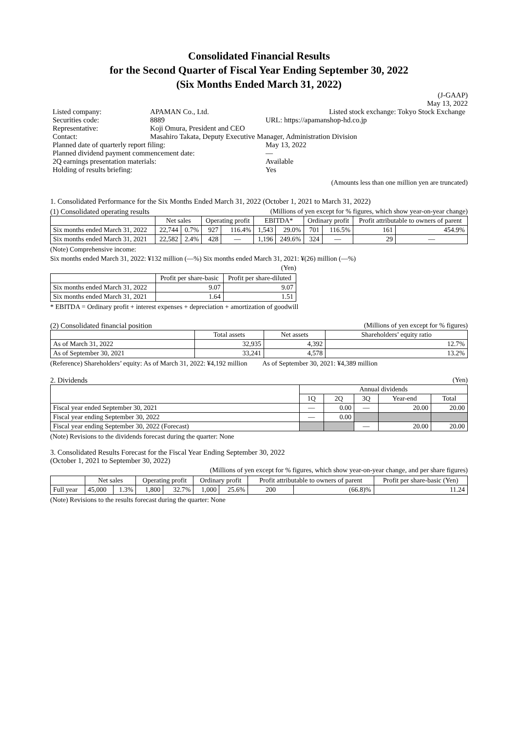Consolidated Financial Results
for the Second Quarter of Fiscal Year Ending September 30, 2022
(Six Months Ended March 31, 2022)
(J-GAAP)
May 13, 2022
| Listed company: | APAMAN Co., Ltd. | Listed stock exchange: Tokyo Stock Exchange |
| Securities code: | 8889 | URL: https://apamanshop-hd.co.jp |
| Representative: | Koji Omura, President and CEO | |
| Contact: | Masahiro Takata, Deputy Executive Manager, Administration Division | |
| Planned date of quarterly report filing: | | May 13, 2022 |
| Planned dividend payment commencement date: | | — |
| 2Q earnings presentation materials: | | Available |
| Holding of results briefing: | | Yes |
(Amounts less than one million yen are truncated)
1. Consolidated Performance for the Six Months Ended March 31, 2022 (October 1, 2021 to March 31, 2022)
(1) Consolidated operating results (Millions of yen except for % figures, which show year-on-year change)
| | Net sales | | Operating profit | | EBITDA* | | Ordinary profit | | Profit attributable to owners of parent | |
| --- | --- | --- | --- | --- | --- | --- | --- | --- | --- | --- |
| Six months ended March 31, 2022 | 22,744 | 0.7% | 927 | 116.4% | 1,543 | 29.0% | 701 | 116.5% | 161 | 454.9% |
| Six months ended March 31, 2021 | 22,582 | 2.4% | 428 | — | 1,196 | 249.6% | 324 | — | 29 | — |
(Note) Comprehensive income:
Six months ended March 31, 2022: ¥132 million (—%) Six months ended March 31, 2021: ¥(26) million (—%)
(Yen)
| | Profit per share-basic | Profit per share-diluted |
| --- | --- | --- |
| Six months ended March 31, 2022 | 9.07 | 9.07 |
| Six months ended March 31, 2021 | 1.64 | 1.51 |
* EBITDA = Ordinary profit + interest expenses + depreciation + amortization of goodwill
(2) Consolidated financial position (Millions of yen except for % figures)
| | Total assets | Net assets | Shareholders’ equity ratio |
| --- | --- | --- | --- |
| As of March 31, 2022 | 32,935 | 4,392 | 12.7% |
| As of September 30, 2021 | 33,241 | 4,578 | 13.2% |
(Reference) Shareholders’ equity: As of March 31, 2022: ¥4,192 million As of September 30, 2021: ¥4,389 million
2. Dividends (Yen)
| | Annual dividends | | | | |
| --- | --- | --- | --- | --- | --- |
| | 1Q | 2Q | 3Q | Year-end | Total |
| Fiscal year ended September 30, 2021 | — | 0.00 | — | 20.00 | 20.00 |
| Fiscal year ending September 30, 2022 | — | 0.00 | | | |
| Fiscal year ending September 30, 2022 (Forecast) | | | — | 20.00 | 20.00 |
(Note) Revisions to the dividends forecast during the quarter: None
3. Consolidated Results Forecast for the Fiscal Year Ending September 30, 2022
(October 1, 2021 to September 30, 2022)
(Millions of yen except for % figures, which show year-on-year change, and per share figures)
| | Net sales | | Operating profit | | Ordinary profit | | Profit attributable to owners of parent | | Profit per share-basic (Yen) |
| --- | --- | --- | --- | --- | --- | --- | --- | --- | --- |
| Full year | 45,000 | 1.3% | 1,800 | 32.7% | 1,000 | 25.6% | 200 | (66.8)% | 11.24 |
(Note) Revisions to the results forecast during the quarter: None